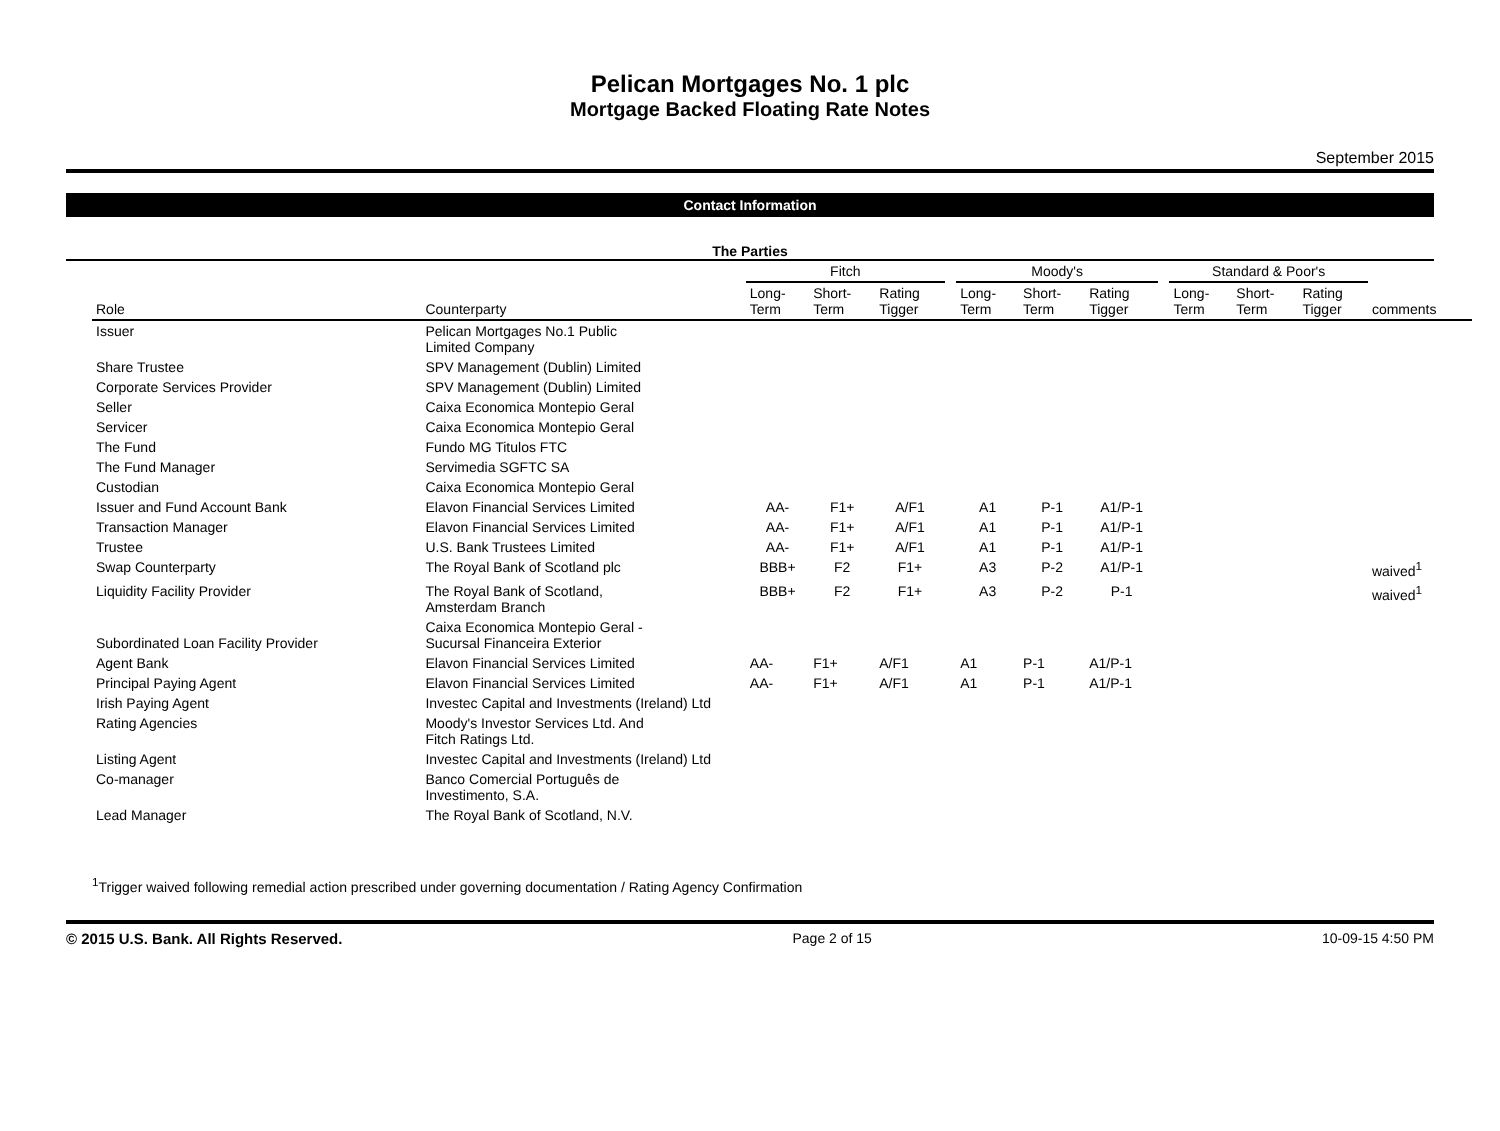Pelican Mortgages No. 1 plc
Mortgage Backed Floating Rate Notes
September 2015
Contact Information
The Parties
| | | Fitch | | | | Moody's | | | | Standard & Poor's | | | |
| --- | --- | --- | --- | --- | --- | --- | --- | --- | --- | --- | --- | --- | --- |
| Role | Counterparty | Long- Term | Short- Term | Rating Tigger | | Long- Term | Short- Term | Rating Tigger | | Long- Term | Short- Term | Rating Tigger | comments |
| Issuer | Pelican Mortgages No.1 Public Limited Company | | | | | | | | | | | | |
| Share Trustee | SPV Management (Dublin) Limited | | | | | | | | | | | | |
| Corporate Services Provider | SPV Management (Dublin) Limited | | | | | | | | | | | | |
| Seller | Caixa Economica Montepio Geral | | | | | | | | | | | | |
| Servicer | Caixa Economica Montepio Geral | | | | | | | | | | | | |
| The Fund | Fundo MG Titulos FTC | | | | | | | | | | | | |
| The Fund Manager | Servimedia SGFTC SA | | | | | | | | | | | | |
| Custodian | Caixa Economica Montepio Geral | | | | | | | | | | | | |
| Issuer and Fund Account Bank | Elavon Financial Services Limited | AA- | F1+ | A/F1 | | A1 | P-1 | A1/P-1 | | | | | |
| Transaction Manager | Elavon Financial Services Limited | AA- | F1+ | A/F1 | | A1 | P-1 | A1/P-1 | | | | | |
| Trustee | U.S. Bank Trustees Limited | AA- | F1+ | A/F1 | | A1 | P-1 | A1/P-1 | | | | | |
| Swap Counterparty | The Royal Bank of Scotland plc | BBB+ | F2 | F1+ | | A3 | P-2 | A1/P-1 | | | | | waived<sup>1</sup> |
| Liquidity Facility Provider | The Royal Bank of Scotland, Amsterdam Branch | BBB+ | F2 | F1+ | | A3 | P-2 | P-1 | | | | | waived<sup>1</sup> |
| Subordinated Loan Facility Provider | Caixa Economica Montepio Geral - Sucursal Financeira Exterior | | | | | | | | | | | | |
| Agent Bank | Elavon Financial Services Limited | AA- | F1+ | A/F1 | | A1 | P-1 | A1/P-1 | | | | | |
| Principal Paying Agent | Elavon Financial Services Limited | AA- | F1+ | A/F1 | | A1 | P-1 | A1/P-1 | | | | | |
| Irish Paying Agent | Investec Capital and Investments (Ireland) Ltd | | | | | | | | | | | | |
| Rating Agencies | Moody's Investor Services Ltd. And Fitch Ratings Ltd. | | | | | | | | | | | | |
| Listing Agent | Investec Capital and Investments (Ireland) Ltd | | | | | | | | | | | | |
| Co-manager | Banco Comercial Português de Investimento, S.A. | | | | | | | | | | | | |
| Lead Manager | The Royal Bank of Scotland, N.V. | | | | | | | | | | | | |
<sup>1</sup> Trigger waived following remedial action prescribed under governing documentation / Rating Agency Confirmation
© 2015 U.S. Bank. All Rights Reserved. Page 2 of 15 10-09-15 4:50 PM